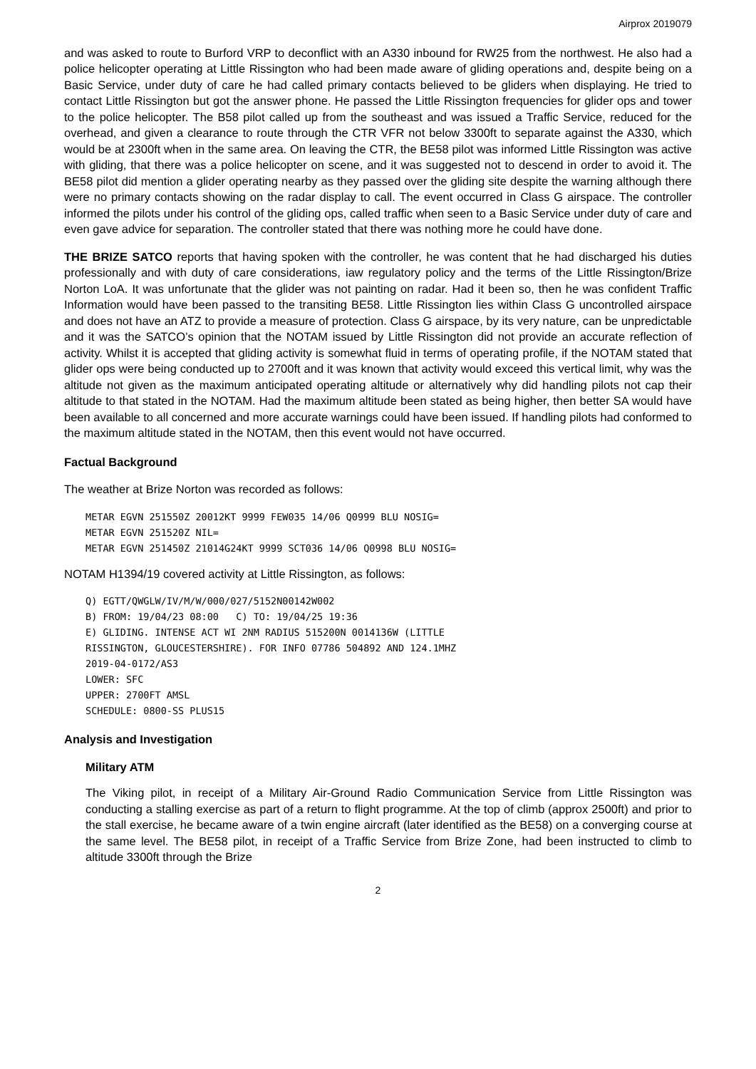Airprox 2019079
and was asked to route to Burford VRP to deconflict with an A330 inbound for RW25 from the northwest. He also had a police helicopter operating at Little Rissington who had been made aware of gliding operations and, despite being on a Basic Service, under duty of care he had called primary contacts believed to be gliders when displaying. He tried to contact Little Rissington but got the answer phone. He passed the Little Rissington frequencies for glider ops and tower to the police helicopter. The B58 pilot called up from the southeast and was issued a Traffic Service, reduced for the overhead, and given a clearance to route through the CTR VFR not below 3300ft to separate against the A330, which would be at 2300ft when in the same area. On leaving the CTR, the BE58 pilot was informed Little Rissington was active with gliding, that there was a police helicopter on scene, and it was suggested not to descend in order to avoid it. The BE58 pilot did mention a glider operating nearby as they passed over the gliding site despite the warning although there were no primary contacts showing on the radar display to call. The event occurred in Class G airspace. The controller informed the pilots under his control of the gliding ops, called traffic when seen to a Basic Service under duty of care and even gave advice for separation. The controller stated that there was nothing more he could have done.
THE BRIZE SATCO reports that having spoken with the controller, he was content that he had discharged his duties professionally and with duty of care considerations, iaw regulatory policy and the terms of the Little Rissington/Brize Norton LoA. It was unfortunate that the glider was not painting on radar. Had it been so, then he was confident Traffic Information would have been passed to the transiting BE58. Little Rissington lies within Class G uncontrolled airspace and does not have an ATZ to provide a measure of protection. Class G airspace, by its very nature, can be unpredictable and it was the SATCO’s opinion that the NOTAM issued by Little Rissington did not provide an accurate reflection of activity. Whilst it is accepted that gliding activity is somewhat fluid in terms of operating profile, if the NOTAM stated that glider ops were being conducted up to 2700ft and it was known that activity would exceed this vertical limit, why was the altitude not given as the maximum anticipated operating altitude or alternatively why did handling pilots not cap their altitude to that stated in the NOTAM. Had the maximum altitude been stated as being higher, then better SA would have been available to all concerned and more accurate warnings could have been issued. If handling pilots had conformed to the maximum altitude stated in the NOTAM, then this event would not have occurred.
Factual Background
The weather at Brize Norton was recorded as follows:
METAR EGVN 251550Z 20012KT 9999 FEW035 14/06 Q0999 BLU NOSIG=
METAR EGVN 251520Z NIL=
METAR EGVN 251450Z 21014G24KT 9999 SCT036 14/06 Q0998 BLU NOSIG=
NOTAM H1394/19 covered activity at Little Rissington, as follows:
Q) EGTT/QWGLW/IV/M/W/000/027/5152N00142W002
B) FROM: 19/04/23 08:00   C) TO: 19/04/25 19:36
E) GLIDING. INTENSE ACT WI 2NM RADIUS 515200N 0014136W (LITTLE
RISSINGTON, GLOUCESTERSHIRE). FOR INFO 07786 504892 AND 124.1MHZ
2019-04-0172/AS3
LOWER: SFC
UPPER: 2700FT AMSL
SCHEDULE: 0800-SS PLUS15
Analysis and Investigation
Military ATM
The Viking pilot, in receipt of a Military Air-Ground Radio Communication Service from Little Rissington was conducting a stalling exercise as part of a return to flight programme. At the top of climb (approx 2500ft) and prior to the stall exercise, he became aware of a twin engine aircraft (later identified as the BE58) on a converging course at the same level. The BE58 pilot, in receipt of a Traffic Service from Brize Zone, had been instructed to climb to altitude 3300ft through the Brize
2